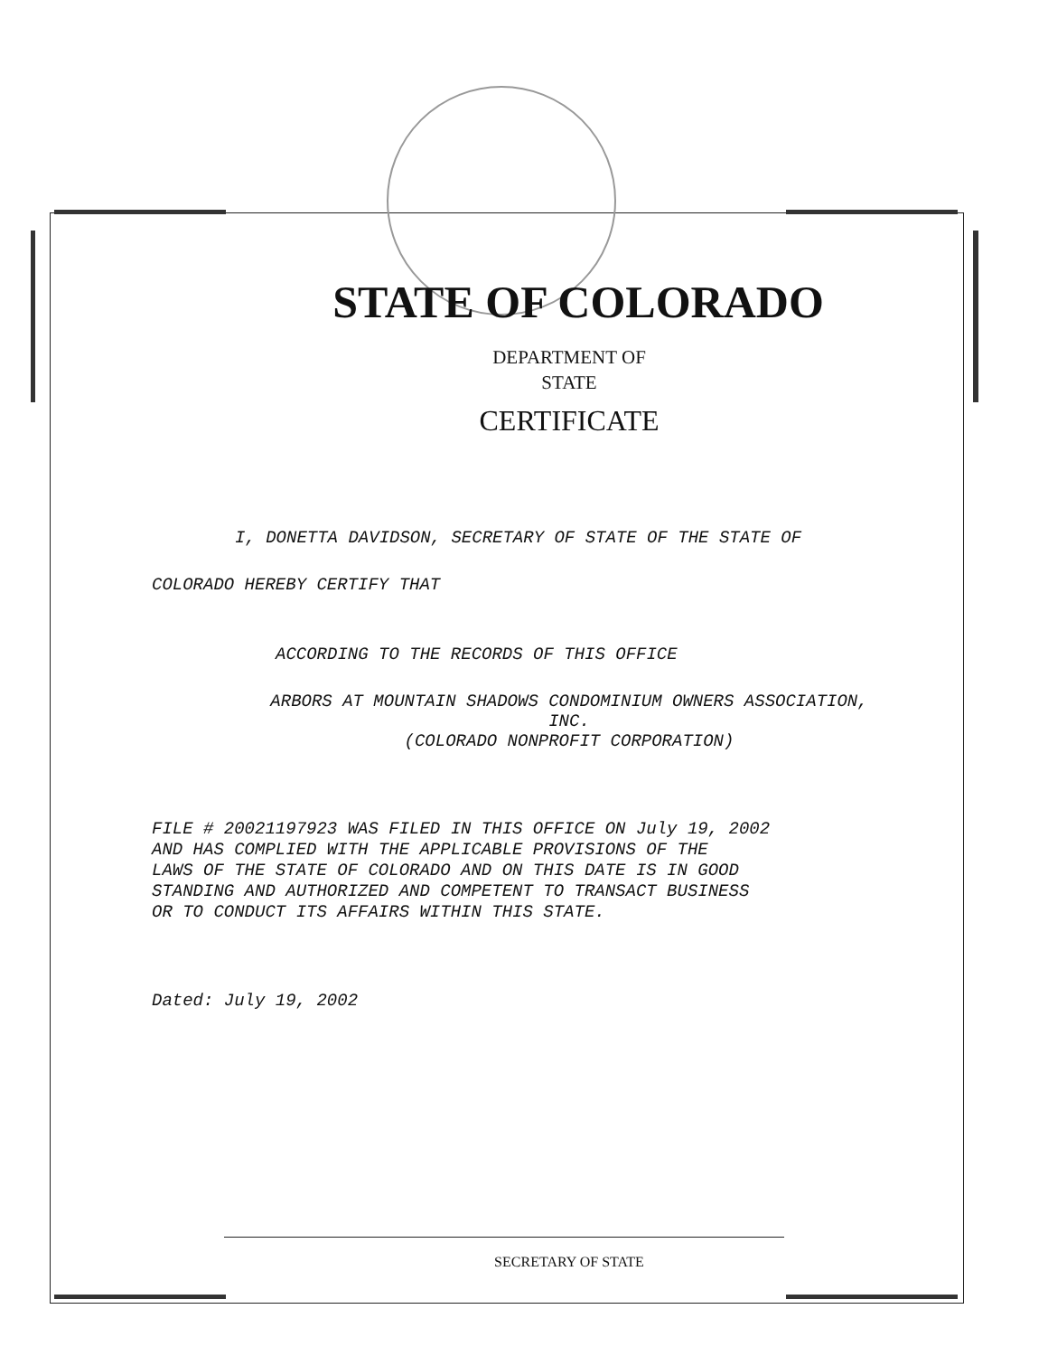STATE OF COLORADO
DEPARTMENT OF
STATE
CERTIFICATE
I, DONETTA DAVIDSON, SECRETARY OF STATE OF THE STATE OF
COLORADO HEREBY CERTIFY THAT
ACCORDING TO THE RECORDS OF THIS OFFICE
ARBORS AT MOUNTAIN SHADOWS CONDOMINIUM OWNERS ASSOCIATION,
INC.
(COLORADO NONPROFIT CORPORATION)
FILE # 20021197923 WAS FILED IN THIS OFFICE ON July 19, 2002
AND HAS COMPLIED WITH THE APPLICABLE PROVISIONS OF THE
LAWS OF THE STATE OF COLORADO AND ON THIS DATE IS IN GOOD
STANDING AND AUTHORIZED AND COMPETENT TO TRANSACT BUSINESS
OR TO CONDUCT ITS AFFAIRS WITHIN THIS STATE.
Dated: July 19, 2002
SECRETARY OF STATE